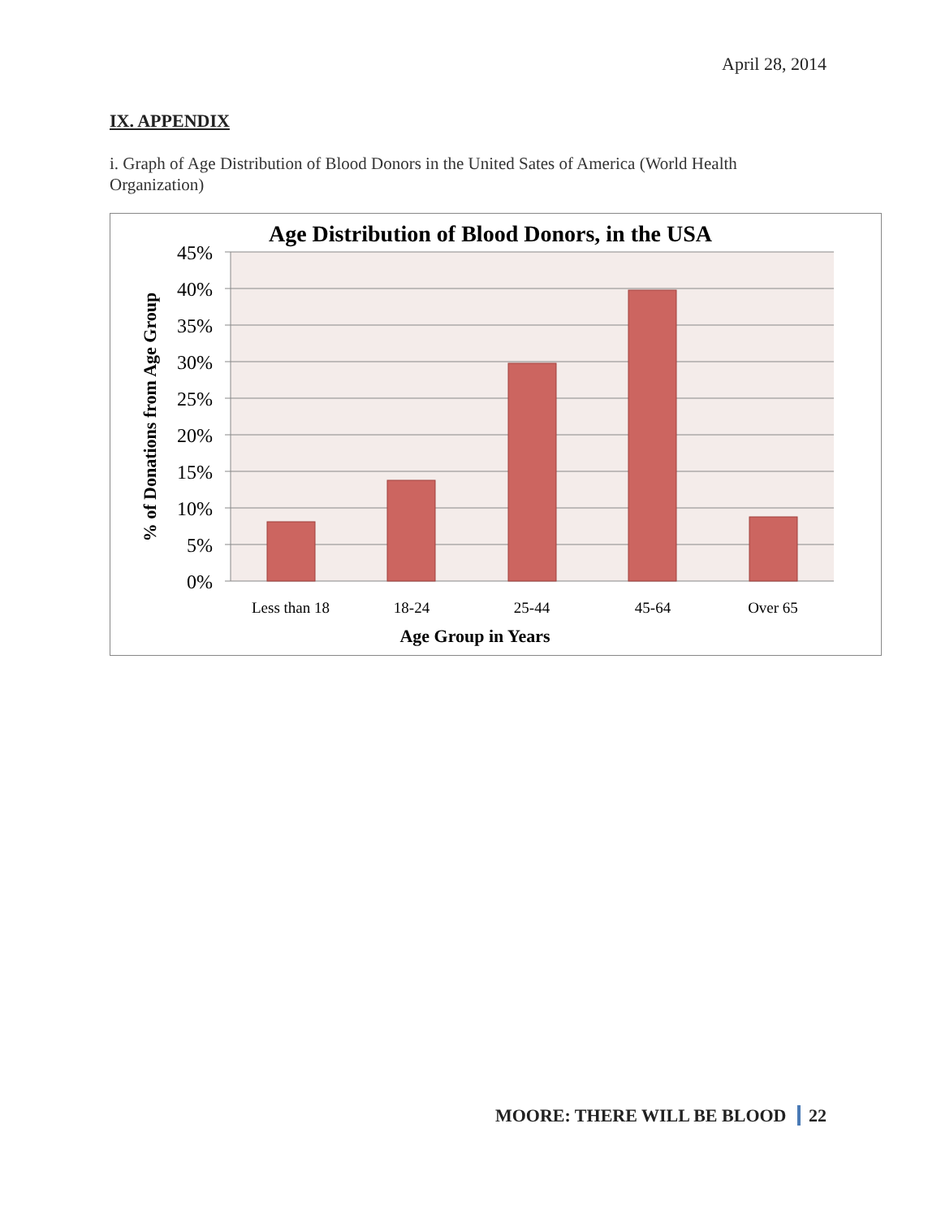April 28, 2014
IX. APPENDIX
i. Graph of Age Distribution of Blood Donors in the United Sates of America (World Health Organization)
Age Distribution of Blood Donors, in the USA
45%
40%
35%
30%
25%
20%
15%
10%
5%
0%
Less than 18
18-24
25-44
45-64
Over 65
Age Group in Years
% of Donations from Age Group
MOORE: THERE WILL BE BLOOD 22